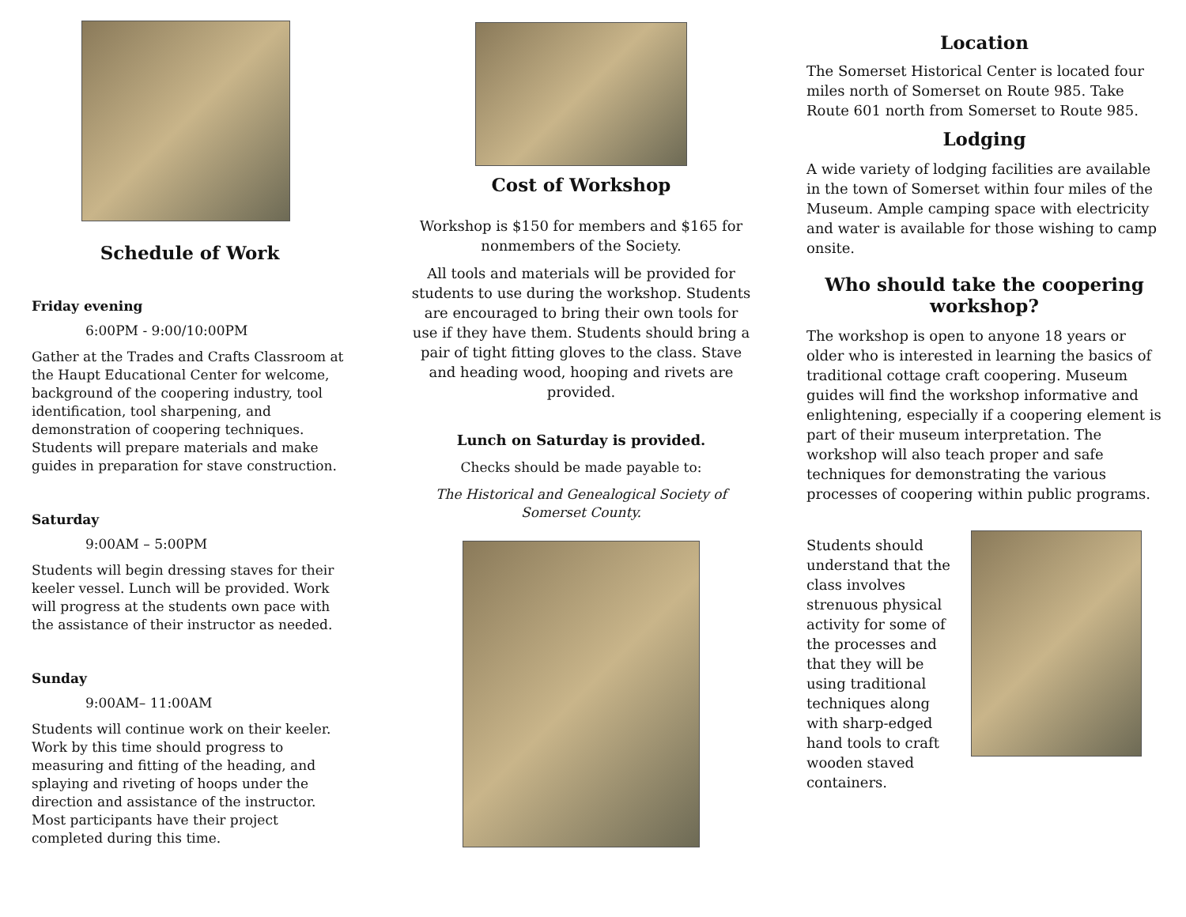Schedule of Work
Friday evening
6:00PM - 9:00/10:00PM
Gather at the Trades and Crafts Classroom at the Haupt Educational Center for welcome, background of the coopering industry, tool identification, tool sharpening, and demonstration of coopering techniques. Students will prepare materials and make guides in preparation for stave construction.
Saturday
9:00AM – 5:00PM
Students will begin dressing staves for their keeler vessel. Lunch will be provided. Work will progress at the students own pace with the assistance of their instructor as needed.
Sunday
9:00AM– 11:00AM
Students will continue work on their keeler. Work by this time should progress to measuring and fitting of the heading, and splaying and riveting of hoops under the direction and assistance of the instructor. Most participants have their project completed during this time.
Cost of Workshop
Workshop is $150 for members and $165 for nonmembers of the Society.
All tools and materials will be provided for students to use during the workshop. Students are encouraged to bring their own tools for use if they have them. Students should bring a pair of tight fitting gloves to the class. Stave and heading wood, hooping and rivets are provided.
Lunch on Saturday is provided.
Checks should be made payable to:
The Historical and Genealogical Society of Somerset County.
Location
The Somerset Historical Center is located four miles north of Somerset on Route 985. Take Route 601 north from Somerset to Route 985.
Lodging
A wide variety of lodging facilities are available in the town of Somerset within four miles of the Museum. Ample camping space with electricity and water is available for those wishing to camp onsite.
Who should take the coopering workshop?
The workshop is open to anyone 18 years or older who is interested in learning the basics of traditional cottage craft coopering. Museum guides will find the workshop informative and enlightening, especially if a coopering element is part of their museum interpretation. The workshop will also teach proper and safe techniques for demonstrating the various processes of coopering within public programs.
Students should understand that the class involves strenuous physical activity for some of the processes and that they will be using traditional techniques along with sharp-edged hand tools to craft wooden staved containers.